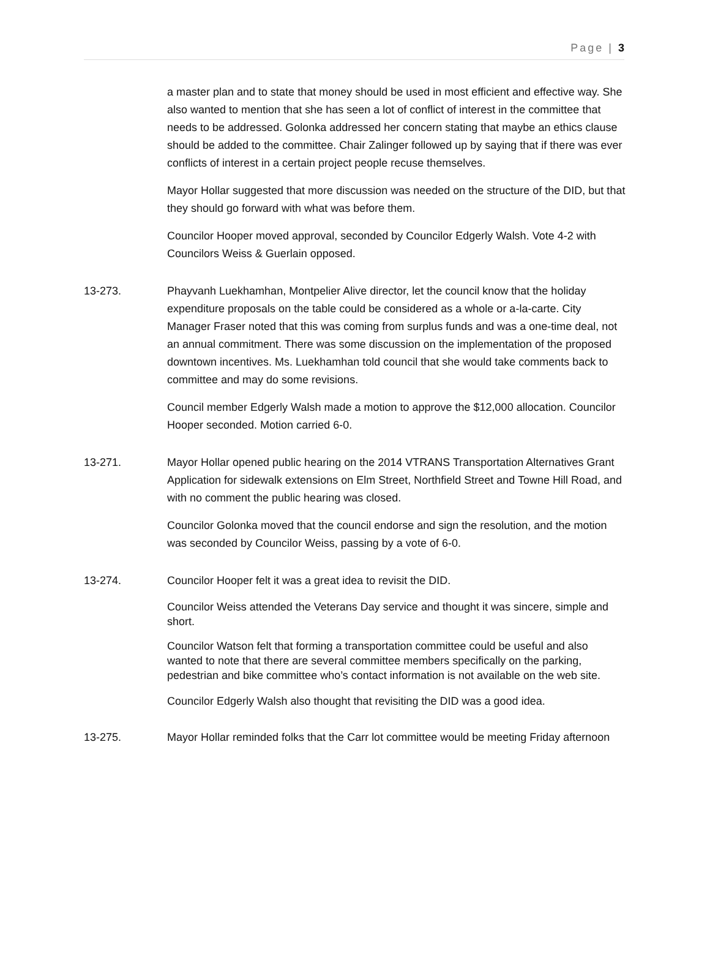Page | 3
a master plan and to state that money should be used in most efficient and effective way. She also wanted to mention that she has seen a lot of conflict of interest in the committee that needs to be addressed. Golonka addressed her concern stating that maybe an ethics clause should be added to the committee. Chair Zalinger followed up by saying that if there was ever conflicts of interest in a certain project people recuse themselves.
Mayor Hollar suggested that more discussion was needed on the structure of the DID, but that they should go forward with what was before them.
Councilor Hooper moved approval, seconded by Councilor Edgerly Walsh. Vote 4-2 with Councilors Weiss & Guerlain opposed.
13-273. Phayvanh Luekhamhan, Montpelier Alive director, let the council know that the holiday expenditure proposals on the table could be considered as a whole or a-la-carte. City Manager Fraser noted that this was coming from surplus funds and was a one-time deal, not an annual commitment. There was some discussion on the implementation of the proposed downtown incentives. Ms. Luekhamhan told council that she would take comments back to committee and may do some revisions.
Council member Edgerly Walsh made a motion to approve the $12,000 allocation. Councilor Hooper seconded. Motion carried 6-0.
13-271. Mayor Hollar opened public hearing on the 2014 VTRANS Transportation Alternatives Grant Application for sidewalk extensions on Elm Street, Northfield Street and Towne Hill Road, and with no comment the public hearing was closed.
Councilor Golonka moved that the council endorse and sign the resolution, and the motion was seconded by Councilor Weiss, passing by a vote of 6-0.
13-274. Councilor Hooper felt it was a great idea to revisit the DID.
Councilor Weiss attended the Veterans Day service and thought it was sincere, simple and short.
Councilor Watson felt that forming a transportation committee could be useful and also wanted to note that there are several committee members specifically on the parking, pedestrian and bike committee who’s contact information is not available on the web site.
Councilor Edgerly Walsh also thought that revisiting the DID was a good idea.
13-275. Mayor Hollar reminded folks that the Carr lot committee would be meeting Friday afternoon